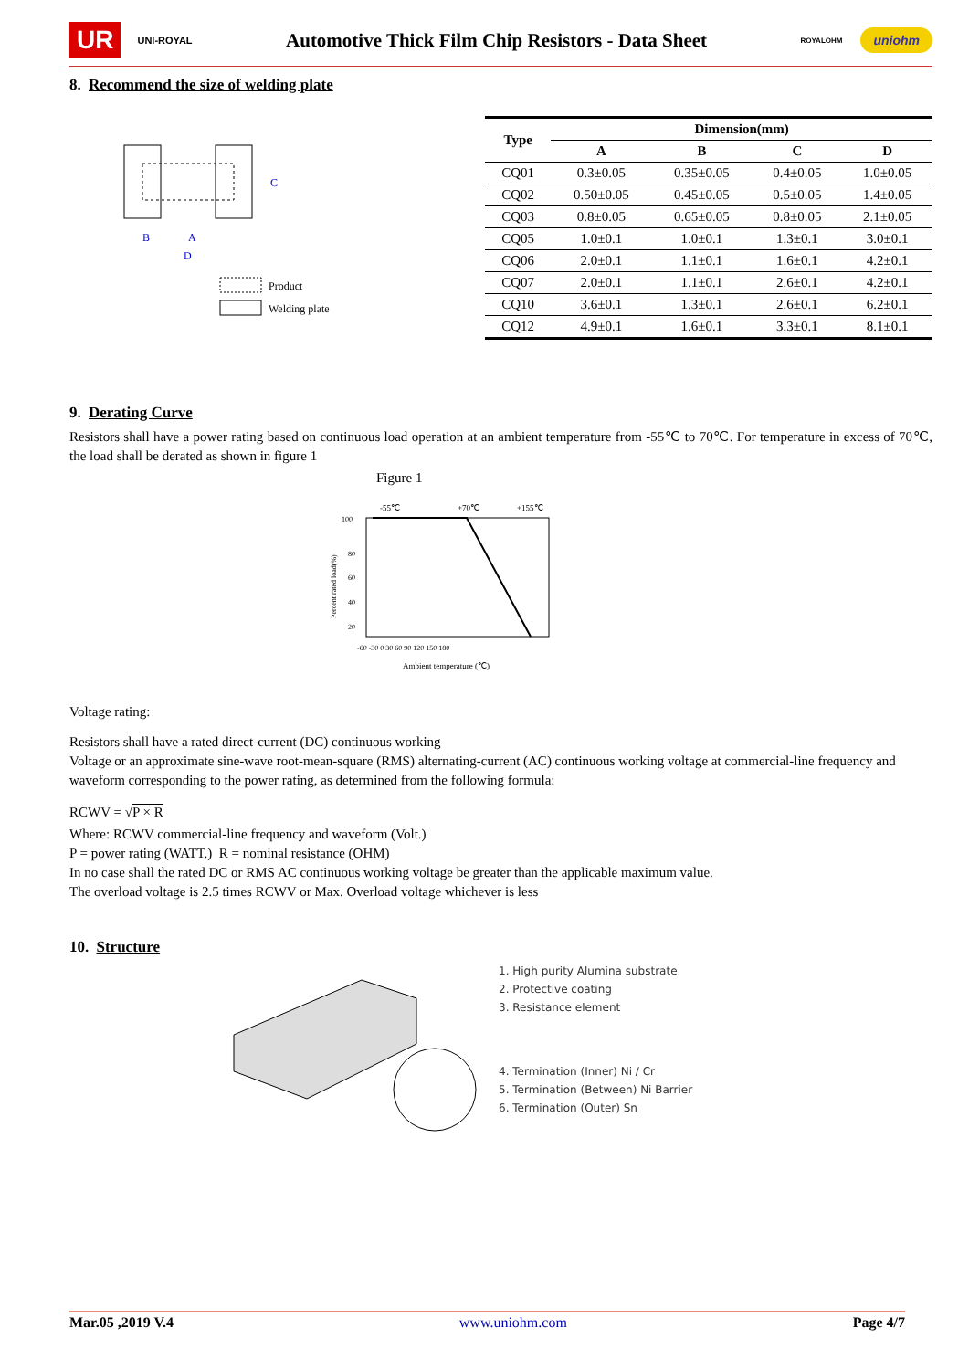UR UNI-ROYAL Automotive Thick Film Chip Resistors - Data Sheet ROYALOHM uniohm
8. Recommend the size of welding plate
B
A
D
C
Product
Welding plate
| Type | Dimension(mm) | | | |
| --- | --- | --- | --- | --- |
| | A | B | C | D |
| CQ01 | 0.3±0.05 | 0.35±0.05 | 0.4±0.05 | 1.0±0.05 |
| CQ02 | 0.50±0.05 | 0.45±0.05 | 0.5±0.05 | 1.4±0.05 |
| CQ03 | 0.8±0.05 | 0.65±0.05 | 0.8±0.05 | 2.1±0.05 |
| CQ05 | 1.0±0.1 | 1.0±0.1 | 1.3±0.1 | 3.0±0.1 |
| CQ06 | 2.0±0.1 | 1.1±0.1 | 1.6±0.1 | 4.2±0.1 |
| CQ07 | 2.0±0.1 | 1.1±0.1 | 2.6±0.1 | 4.2±0.1 |
| CQ10 | 3.6±0.1 | 1.3±0.1 | 2.6±0.1 | 6.2±0.1 |
| CQ12 | 4.9±0.1 | 1.6±0.1 | 3.3±0.1 | 8.1±0.1 |
9. Derating Curve
Resistors shall have a power rating based on continuous load operation at an ambient temperature from -55℃ to 70℃. For temperature in excess of 70℃, the load shall be derated as shown in figure 1
Figure 1
-55℃
+70℃
+155℃
100
80
60
40
20
-60 -30 0 30 60 90 120 150 180
Ambient temperature (℃)
Percent rated load(%)
Voltage rating:
Resistors shall have a rated direct-current (DC) continuous working
Voltage or an approximate sine-wave root-mean-square (RMS) alternating-current (AC) continuous working voltage at commercial-line frequency and waveform corresponding to the power rating, as determined from the following formula:
RCWV = √P × R
Where: RCWV commercial-line frequency and waveform (Volt.)
P = power rating (WATT.) R = nominal resistance (OHM)
In no case shall the rated DC or RMS AC continuous working voltage be greater than the applicable maximum value.
The overload voltage is 2.5 times RCWV or Max. Overload voltage whichever is less
10. Structure
1. High purity Alumina substrate
2. Protective coating
3. Resistance element
4. Termination (Inner) Ni / Cr
5. Termination (Between) Ni Barrier
6. Termination (Outer) Sn
Mar.05 ,2019 V.4 www.uniohm.com Page 4/7